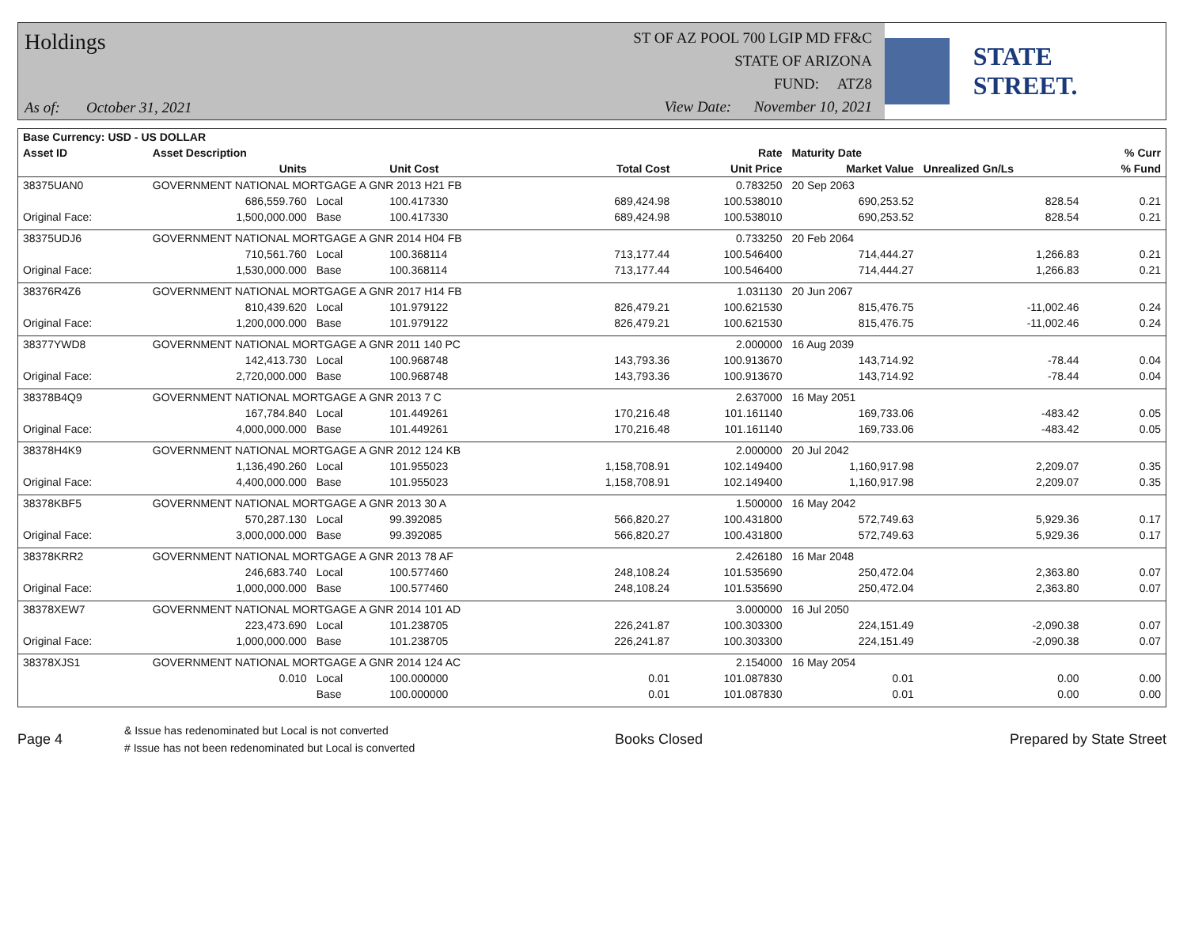Holdings
As of: October 31, 2021
ST OF AZ POOL 700 LGIP MD FF&C
STATE OF ARIZONA
FUND: ATZ8
View Date: November 10, 2021
STATE STREET.
| Base Currency: USD - US DOLLAR | | | | | | | | |
| --- | --- | --- | --- | --- | --- | --- | --- | --- |
| Asset ID | Asset Description | | | | Rate | Maturity Date | | % Curr |
| | Units | | Unit Cost | Total Cost | Unit Price | Market Value | Unrealized Gn/Ls | % Fund |
| 38375UAN0 | GOVERNMENT NATIONAL MORTGAGE A GNR 2013 H21 FB | | | | 0.783250 | 20 Sep 2063 | | |
| | 686,559.760 | Local | 100.417330 | 689,424.98 | 100.538010 | 690,253.52 | 828.54 | 0.21 |
| Original Face: | 1,500,000.000 | Base | 100.417330 | 689,424.98 | 100.538010 | 690,253.52 | 828.54 | 0.21 |
| 38375UDJ6 | GOVERNMENT NATIONAL MORTGAGE A GNR 2014 H04 FB | | | | 0.733250 | 20 Feb 2064 | | |
| | 710,561.760 | Local | 100.368114 | 713,177.44 | 100.546400 | 714,444.27 | 1,266.83 | 0.21 |
| Original Face: | 1,530,000.000 | Base | 100.368114 | 713,177.44 | 100.546400 | 714,444.27 | 1,266.83 | 0.21 |
| 38376R4Z6 | GOVERNMENT NATIONAL MORTGAGE A GNR 2017 H14 FB | | | | 1.031130 | 20 Jun 2067 | | |
| | 810,439.620 | Local | 101.979122 | 826,479.21 | 100.621530 | 815,476.75 | -11,002.46 | 0.24 |
| Original Face: | 1,200,000.000 | Base | 101.979122 | 826,479.21 | 100.621530 | 815,476.75 | -11,002.46 | 0.24 |
| 38377YWD8 | GOVERNMENT NATIONAL MORTGAGE A GNR 2011 140 PC | | | | 2.000000 | 16 Aug 2039 | | |
| | 142,413.730 | Local | 100.968748 | 143,793.36 | 100.913670 | 143,714.92 | -78.44 | 0.04 |
| Original Face: | 2,720,000.000 | Base | 100.968748 | 143,793.36 | 100.913670 | 143,714.92 | -78.44 | 0.04 |
| 38378B4Q9 | GOVERNMENT NATIONAL MORTGAGE A GNR 2013 7 C | | | | 2.637000 | 16 May 2051 | | |
| | 167,784.840 | Local | 101.449261 | 170,216.48 | 101.161140 | 169,733.06 | -483.42 | 0.05 |
| Original Face: | 4,000,000.000 | Base | 101.449261 | 170,216.48 | 101.161140 | 169,733.06 | -483.42 | 0.05 |
| 38378H4K9 | GOVERNMENT NATIONAL MORTGAGE A GNR 2012 124 KB | | | | 2.000000 | 20 Jul 2042 | | |
| | 1,136,490.260 | Local | 101.955023 | 1,158,708.91 | 102.149400 | 1,160,917.98 | 2,209.07 | 0.35 |
| Original Face: | 4,400,000.000 | Base | 101.955023 | 1,158,708.91 | 102.149400 | 1,160,917.98 | 2,209.07 | 0.35 |
| 38378KBF5 | GOVERNMENT NATIONAL MORTGAGE A GNR 2013 30 A | | | | 1.500000 | 16 May 2042 | | |
| | 570,287.130 | Local | 99.392085 | 566,820.27 | 100.431800 | 572,749.63 | 5,929.36 | 0.17 |
| Original Face: | 3,000,000.000 | Base | 99.392085 | 566,820.27 | 100.431800 | 572,749.63 | 5,929.36 | 0.17 |
| 38378KRR2 | GOVERNMENT NATIONAL MORTGAGE A GNR 2013 78 AF | | | | 2.426180 | 16 Mar 2048 | | |
| | 246,683.740 | Local | 100.577460 | 248,108.24 | 101.535690 | 250,472.04 | 2,363.80 | 0.07 |
| Original Face: | 1,000,000.000 | Base | 100.577460 | 248,108.24 | 101.535690 | 250,472.04 | 2,363.80 | 0.07 |
| 38378XEW7 | GOVERNMENT NATIONAL MORTGAGE A GNR 2014 101 AD | | | | 3.000000 | 16 Jul 2050 | | |
| | 223,473.690 | Local | 101.238705 | 226,241.87 | 100.303300 | 224,151.49 | -2,090.38 | 0.07 |
| Original Face: | 1,000,000.000 | Base | 101.238705 | 226,241.87 | 100.303300 | 224,151.49 | -2,090.38 | 0.07 |
| 38378XJS1 | GOVERNMENT NATIONAL MORTGAGE A GNR 2014 124 AC | | | | 2.154000 | 16 May 2054 | | |
| | 0.010 | Local | 100.000000 | 0.01 | 101.087830 | 0.01 | 0.00 | 0.00 |
| | | Base | 100.000000 | 0.01 | 101.087830 | 0.01 | 0.00 | 0.00 |
Page 4
& Issue has redenominated but Local is not converted
# Issue has not been redenominated but Local is converted
Books Closed Prepared by State Street